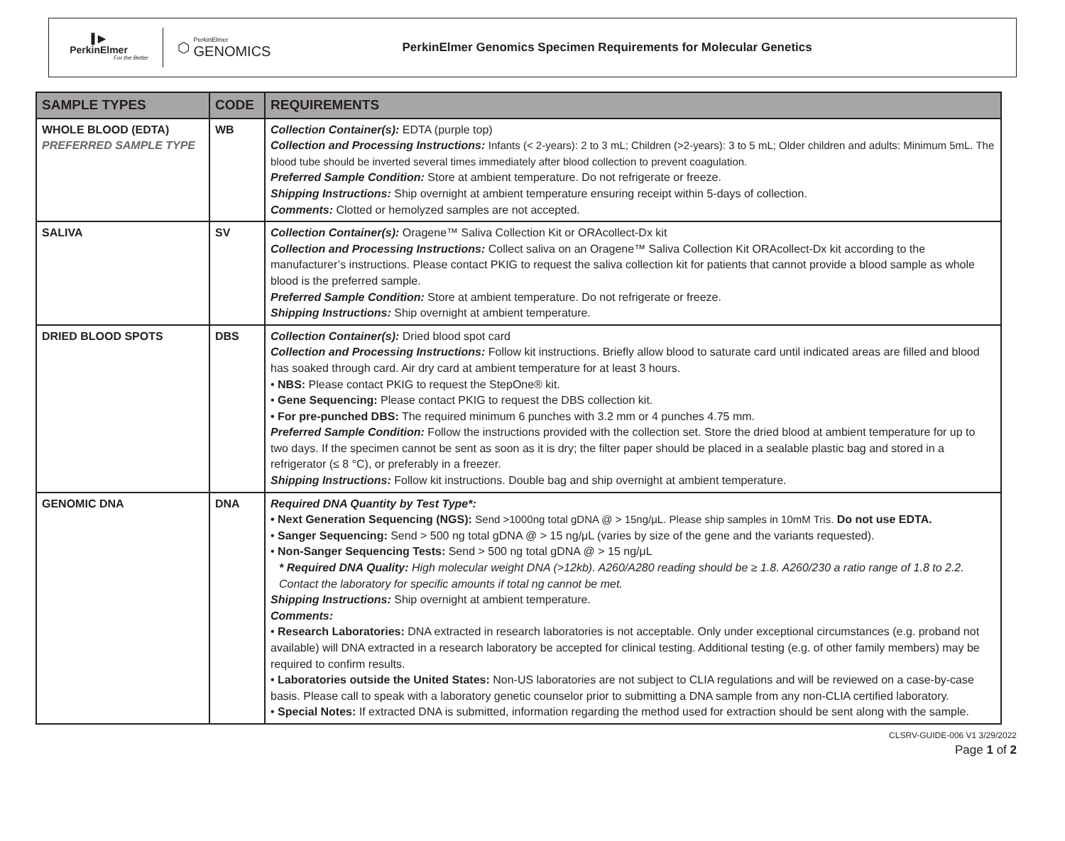▌▶
PerkinElmer
For the Better
⬡
PerkinElmer
GENOMICS
PerkinElmer Genomics Specimen Requirements for Molecular Genetics
| SAMPLE TYPES | CODE | REQUIREMENTS |
| --- | --- | --- |
| WHOLE BLOOD (EDTA) PREFERRED SAMPLE TYPE | WB | Collection Container(s): EDTA (purple top) Collection and Processing Instructions: Infants (< 2-years): 2 to 3 mL; Children (>2-years): 3 to 5 mL; Older children and adults: Minimum 5mL. The blood tube should be inverted several times immediately after blood collection to prevent coagulation. Preferred Sample Condition: Store at ambient temperature. Do not refrigerate or freeze. Shipping Instructions: Ship overnight at ambient temperature ensuring receipt within 5-days of collection. Comments: Clotted or hemolyzed samples are not accepted. |
| SALIVA | SV | Collection Container(s): Oragene™ Saliva Collection Kit or ORAcollect-Dx kit Collection and Processing Instructions: Collect saliva on an Oragene™ Saliva Collection Kit ORAcollect-Dx kit according to the manufacturer’s instructions. Please contact PKIG to request the saliva collection kit for patients that cannot provide a blood sample as whole blood is the preferred sample. Preferred Sample Condition: Store at ambient temperature. Do not refrigerate or freeze. Shipping Instructions: Ship overnight at ambient temperature. |
| DRIED BLOOD SPOTS | DBS | Collection Container(s): Dried blood spot card Collection and Processing Instructions: Follow kit instructions. Briefly allow blood to saturate card until indicated areas are filled and blood has soaked through card. Air dry card at ambient temperature for at least 3 hours. • NBS: Please contact PKIG to request the StepOne® kit. • Gene Sequencing: Please contact PKIG to request the DBS collection kit. • For pre-punched DBS: The required minimum 6 punches with 3.2 mm or 4 punches 4.75 mm. Preferred Sample Condition: Follow the instructions provided with the collection set. Store the dried blood at ambient temperature for up to two days. If the specimen cannot be sent as soon as it is dry; the filter paper should be placed in a sealable plastic bag and stored in a refrigerator (≤ 8 °C), or preferably in a freezer. Shipping Instructions: Follow kit instructions. Double bag and ship overnight at ambient temperature. |
| GENOMIC DNA | DNA | Required DNA Quantity by Test Type*: • Next Generation Sequencing (NGS): Send >1000ng total gDNA @ > 15ng/μL. Please ship samples in 10mM Tris. Do not use EDTA. • Sanger Sequencing: Send > 500 ng total gDNA @ > 15 ng/μL (varies by size of the gene and the variants requested). • Non-Sanger Sequencing Tests: Send > 500 ng total gDNA @ > 15 ng/μL * Required DNA Quality: High molecular weight DNA (>12kb). A260/A280 reading should be ≥ 1.8. A260/230 a ratio range of 1.8 to 2.2. Contact the laboratory for specific amounts if total ng cannot be met. Shipping Instructions: Ship overnight at ambient temperature. Comments: • Research Laboratories: DNA extracted in research laboratories is not acceptable. Only under exceptional circumstances (e.g. proband not available) will DNA extracted in a research laboratory be accepted for clinical testing. Additional testing (e.g. of other family members) may be required to confirm results. • Laboratories outside the United States: Non-US laboratories are not subject to CLIA regulations and will be reviewed on a case-by-case basis. Please call to speak with a laboratory genetic counselor prior to submitting a DNA sample from any non-CLIA certified laboratory. • Special Notes: If extracted DNA is submitted, information regarding the method used for extraction should be sent along with the sample. |
CLSRV-GUIDE-006 V1 3/29/2022
Page 1 of 2